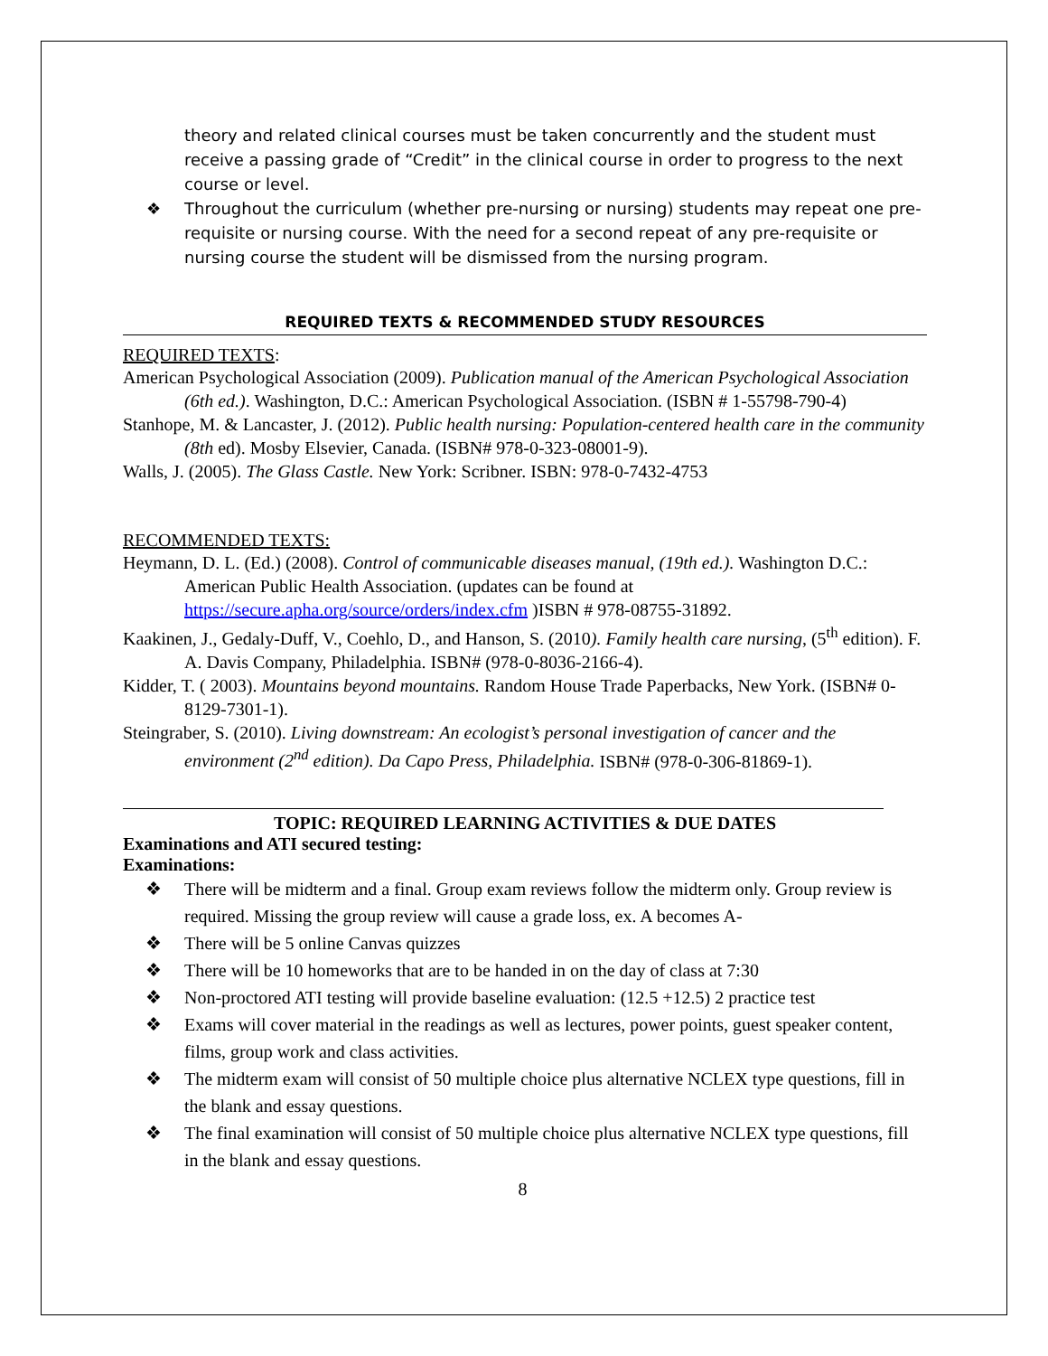theory and related clinical courses must be taken concurrently and the student must receive a passing grade of “Credit” in the clinical course in order to progress to the next course or level.
❖ Throughout the curriculum (whether pre-nursing or nursing) students may repeat one pre-requisite or nursing course. With the need for a second repeat of any pre-requisite or nursing course the student will be dismissed from the nursing program.
REQUIRED TEXTS & RECOMMENDED STUDY RESOURCES
REQUIRED TEXTS:
American Psychological Association (2009). Publication manual of the American Psychological Association (6th ed.). Washington, D.C.: American Psychological Association. (ISBN # 1-55798-790-4)
Stanhope, M. & Lancaster, J. (2012). Public health nursing: Population-centered health care in the community (8th ed). Mosby Elsevier, Canada. (ISBN# 978-0-323-08001-9).
Walls, J. (2005). The Glass Castle. New York: Scribner. ISBN: 978-0-7432-4753
RECOMMENDED TEXTS:
Heymann, D. L. (Ed.) (2008). Control of communicable diseases manual, (19th ed.). Washington D.C.: American Public Health Association. (updates can be found at https://secure.apha.org/source/orders/index.cfm )ISBN # 978-08755-31892.
Kaakinen, J., Gedaly-Duff, V., Coehlo, D., and Hanson, S. (2010). Family health care nursing, (5<sup>th</sup> edition). F. A. Davis Company, Philadelphia. ISBN# (978-0-8036-2166-4).
Kidder, T. ( 2003). Mountains beyond mountains. Random House Trade Paperbacks, New York. (ISBN# 0-8129-7301-1).
Steingraber, S. (2010). Living downstream: An ecologist’s personal investigation of cancer and the environment (2<sup>nd</sup> edition). Da Capo Press, Philadelphia. ISBN# (978-0-306-81869-1).
TOPIC: REQUIRED LEARNING ACTIVITIES & DUE DATES
Examinations and ATI secured testing:
Examinations:
❖ There will be midterm and a final. Group exam reviews follow the midterm only. Group review is required. Missing the group review will cause a grade loss, ex. A becomes A-
❖ There will be 5 online Canvas quizzes
❖ There will be 10 homeworks that are to be handed in on the day of class at 7:30
❖ Non-proctored ATI testing will provide baseline evaluation: (12.5 +12.5) 2 practice test
❖ Exams will cover material in the readings as well as lectures, power points, guest speaker content, films, group work and class activities.
❖ The midterm exam will consist of 50 multiple choice plus alternative NCLEX type questions, fill in the blank and essay questions.
❖ The final examination will consist of 50 multiple choice plus alternative NCLEX type questions, fill in the blank and essay questions.
8